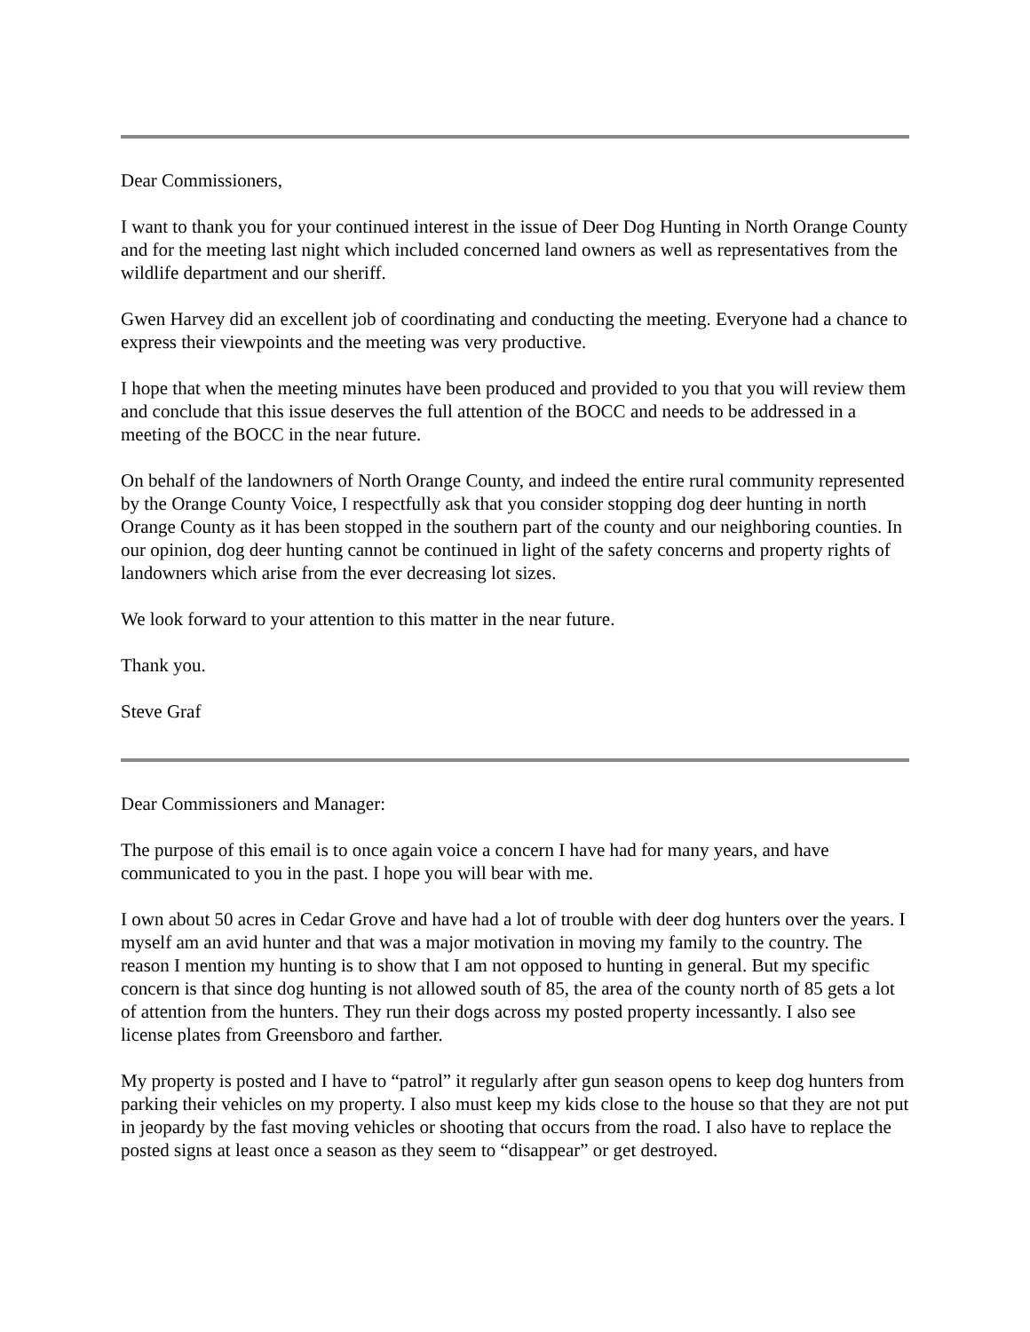Dear Commissioners,
I want to thank you for your continued interest in the issue of Deer Dog Hunting in North Orange County and for the meeting last night which included concerned land owners as well as representatives from the wildlife department and our sheriff.
Gwen Harvey did an excellent job of coordinating and conducting the meeting. Everyone had a chance to express their viewpoints and the meeting was very productive.
I hope that when the meeting minutes have been produced and provided to you that you will review them and conclude that this issue deserves the full attention of the BOCC and needs to be addressed in a meeting of the BOCC in the near future.
On behalf of the landowners of North Orange County, and indeed the entire rural community represented by the Orange County Voice, I respectfully ask that you consider stopping dog deer hunting in north Orange County as it has been stopped in the southern part of the county and our neighboring counties. In our opinion, dog deer hunting cannot be continued in light of the safety concerns and property rights of landowners which arise from the ever decreasing lot sizes.
We look forward to your attention to this matter in the near future.
Thank you.
Steve Graf
Dear Commissioners and Manager:
The purpose of this email is to once again voice a concern I have had for many years, and have communicated to you in the past. I hope you will bear with me.
I own about 50 acres in Cedar Grove and have had a lot of trouble with deer dog hunters over the years. I myself am an avid hunter and that was a major motivation in moving my family to the country. The reason I mention my hunting is to show that I am not opposed to hunting in general. But my specific concern is that since dog hunting is not allowed south of 85, the area of the county north of 85 gets a lot of attention from the hunters. They run their dogs across my posted property incessantly. I also see license plates from Greensboro and farther.
My property is posted and I have to “patrol” it regularly after gun season opens to keep dog hunters from parking their vehicles on my property. I also must keep my kids close to the house so that they are not put in jeopardy by the fast moving vehicles or shooting that occurs from the road. I also have to replace the posted signs at least once a season as they seem to “disappear” or get destroyed.